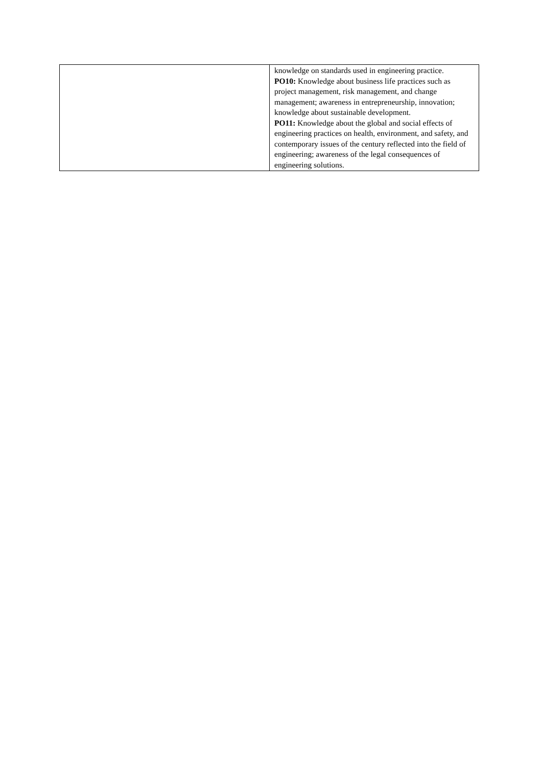| | knowledge on standards used in engineering practice. PO10: Knowledge about business life practices such as project management, risk management, and change management; awareness in entrepreneurship, innovation; knowledge about sustainable development. PO11: Knowledge about the global and social effects of engineering practices on health, environment, and safety, and contemporary issues of the century reflected into the field of engineering; awareness of the legal consequences of engineering solutions. |